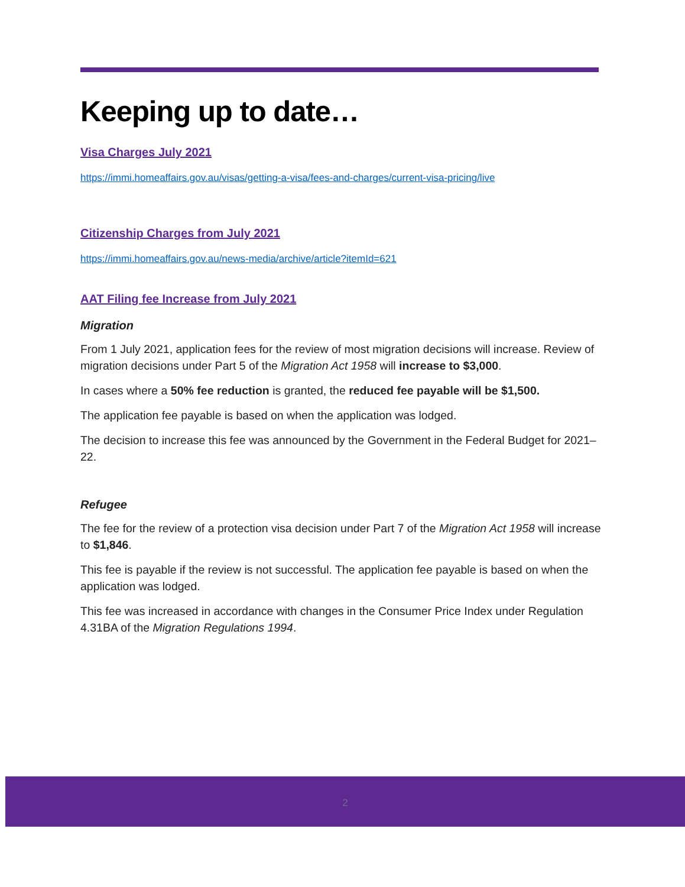Keeping up to date…
Visa Charges July 2021
https://immi.homeaffairs.gov.au/visas/getting-a-visa/fees-and-charges/current-visa-pricing/live
Citizenship Charges from July 2021
https://immi.homeaffairs.gov.au/news-media/archive/article?itemId=621
AAT Filing fee Increase from July 2021
Migration
From 1 July 2021, application fees for the review of most migration decisions will increase. Review of migration decisions under Part 5 of the Migration Act 1958 will increase to $3,000.
In cases where a 50% fee reduction is granted, the reduced fee payable will be $1,500.
The application fee payable is based on when the application was lodged.
The decision to increase this fee was announced by the Government in the Federal Budget for 2021–22.
Refugee
The fee for the review of a protection visa decision under Part 7 of the Migration Act 1958 will increase to $1,846.
This fee is payable if the review is not successful. The application fee payable is based on when the application was lodged.
This fee was increased in accordance with changes in the Consumer Price Index under Regulation 4.31BA of the Migration Regulations 1994.
2